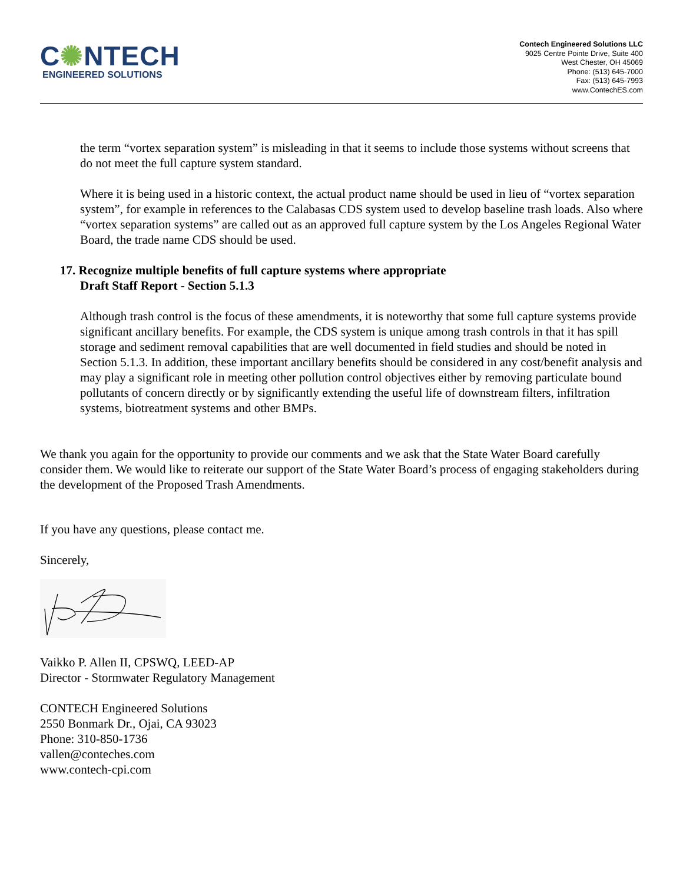C✺NTECH
ENGINEERED SOLUTIONS
Contech Engineered Solutions LLC
9025 Centre Pointe Drive, Suite 400
West Chester, OH 45069
Phone: (513) 645-7000
Fax: (513) 645-7993
www.ContechES.com
the term “vortex separation system” is misleading in that it seems to include those systems without screens that do not meet the full capture system standard.
Where it is being used in a historic context, the actual product name should be used in lieu of “vortex separation system”, for example in references to the Calabasas CDS system used to develop baseline trash loads. Also where “vortex separation systems” are called out as an approved full capture system by the Los Angeles Regional Water Board, the trade name CDS should be used.
17. Recognize multiple benefits of full capture systems where appropriate
Draft Staff Report - Section 5.1.3
Although trash control is the focus of these amendments, it is noteworthy that some full capture systems provide significant ancillary benefits. For example, the CDS system is unique among trash controls in that it has spill storage and sediment removal capabilities that are well documented in field studies and should be noted in Section 5.1.3. In addition, these important ancillary benefits should be considered in any cost/benefit analysis and may play a significant role in meeting other pollution control objectives either by removing particulate bound pollutants of concern directly or by significantly extending the useful life of downstream filters, infiltration systems, biotreatment systems and other BMPs.
We thank you again for the opportunity to provide our comments and we ask that the State Water Board carefully consider them. We would like to reiterate our support of the State Water Board’s process of engaging stakeholders during the development of the Proposed Trash Amendments.
If you have any questions, please contact me.
Sincerely,
Vaikko P. Allen II, CPSWQ, LEED-AP
Director - Stormwater Regulatory Management
CONTECH Engineered Solutions
2550 Bonmark Dr., Ojai, CA 93023
Phone: 310-850-1736
vallen@conteches.com
www.contech-cpi.com